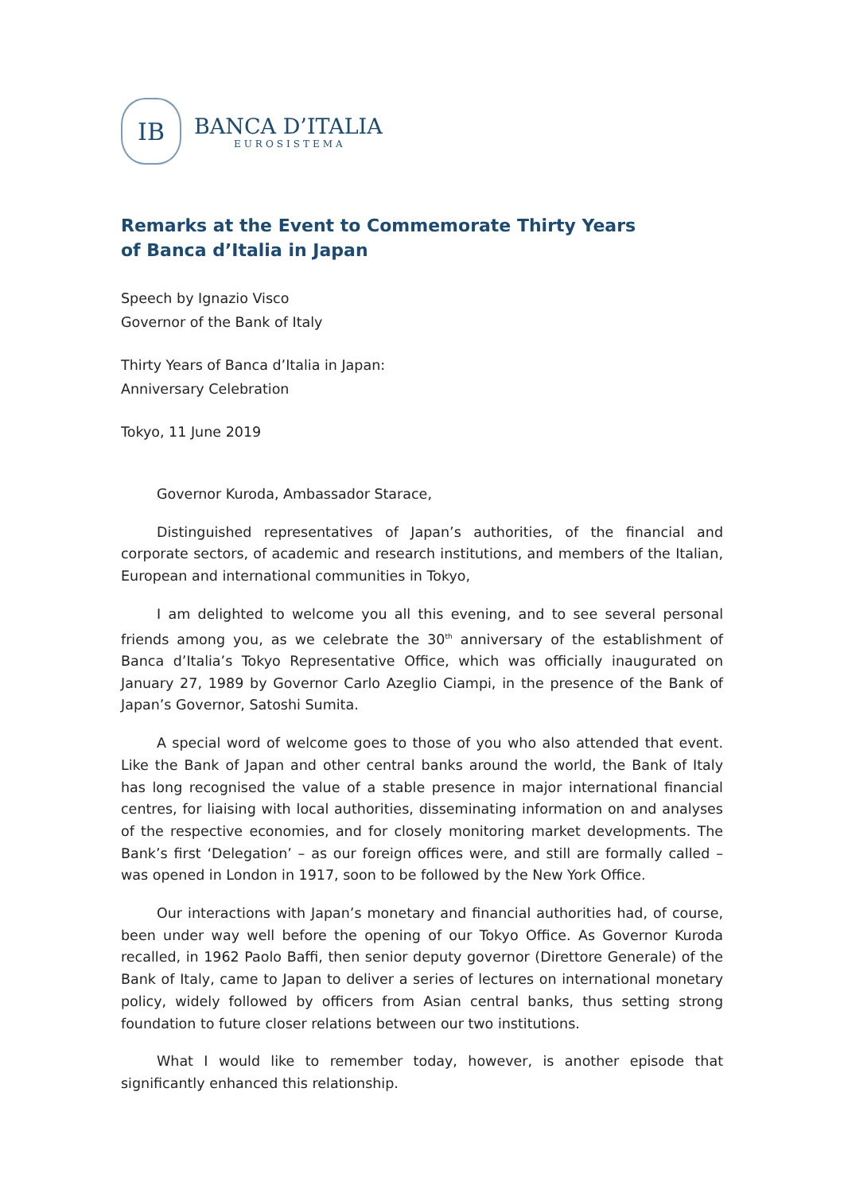IB
BANCA D’ITALIA
EUROSISTEMA
Remarks at the Event to Commemorate Thirty Years
of Banca d’Italia in Japan
Speech by Ignazio Visco
Governor of the Bank of Italy
Thirty Years of Banca d’Italia in Japan:
Anniversary Celebration
Tokyo, 11 June 2019
Governor Kuroda, Ambassador Starace,
Distinguished representatives of Japan’s authorities, of the financial and corporate sectors, of academic and research institutions, and members of the Italian, European and international communities in Tokyo,
I am delighted to welcome you all this evening, and to see several personal friends among you, as we celebrate the 30<sup>th</sup> anniversary of the establishment of Banca d’Italia’s Tokyo Representative Office, which was officially inaugurated on January 27, 1989 by Governor Carlo Azeglio Ciampi, in the presence of the Bank of Japan’s Governor, Satoshi Sumita.
A special word of welcome goes to those of you who also attended that event. Like the Bank of Japan and other central banks around the world, the Bank of Italy has long recognised the value of a stable presence in major international financial centres, for liaising with local authorities, disseminating information on and analyses of the respective economies, and for closely monitoring market developments. The Bank’s first ‘Delegation’ – as our foreign offices were, and still are formally called – was opened in London in 1917, soon to be followed by the New York Office.
Our interactions with Japan’s monetary and financial authorities had, of course, been under way well before the opening of our Tokyo Office. As Governor Kuroda recalled, in 1962 Paolo Baffi, then senior deputy governor (Direttore Generale) of the Bank of Italy, came to Japan to deliver a series of lectures on international monetary policy, widely followed by officers from Asian central banks, thus setting strong foundation to future closer relations between our two institutions.
What I would like to remember today, however, is another episode that significantly enhanced this relationship.